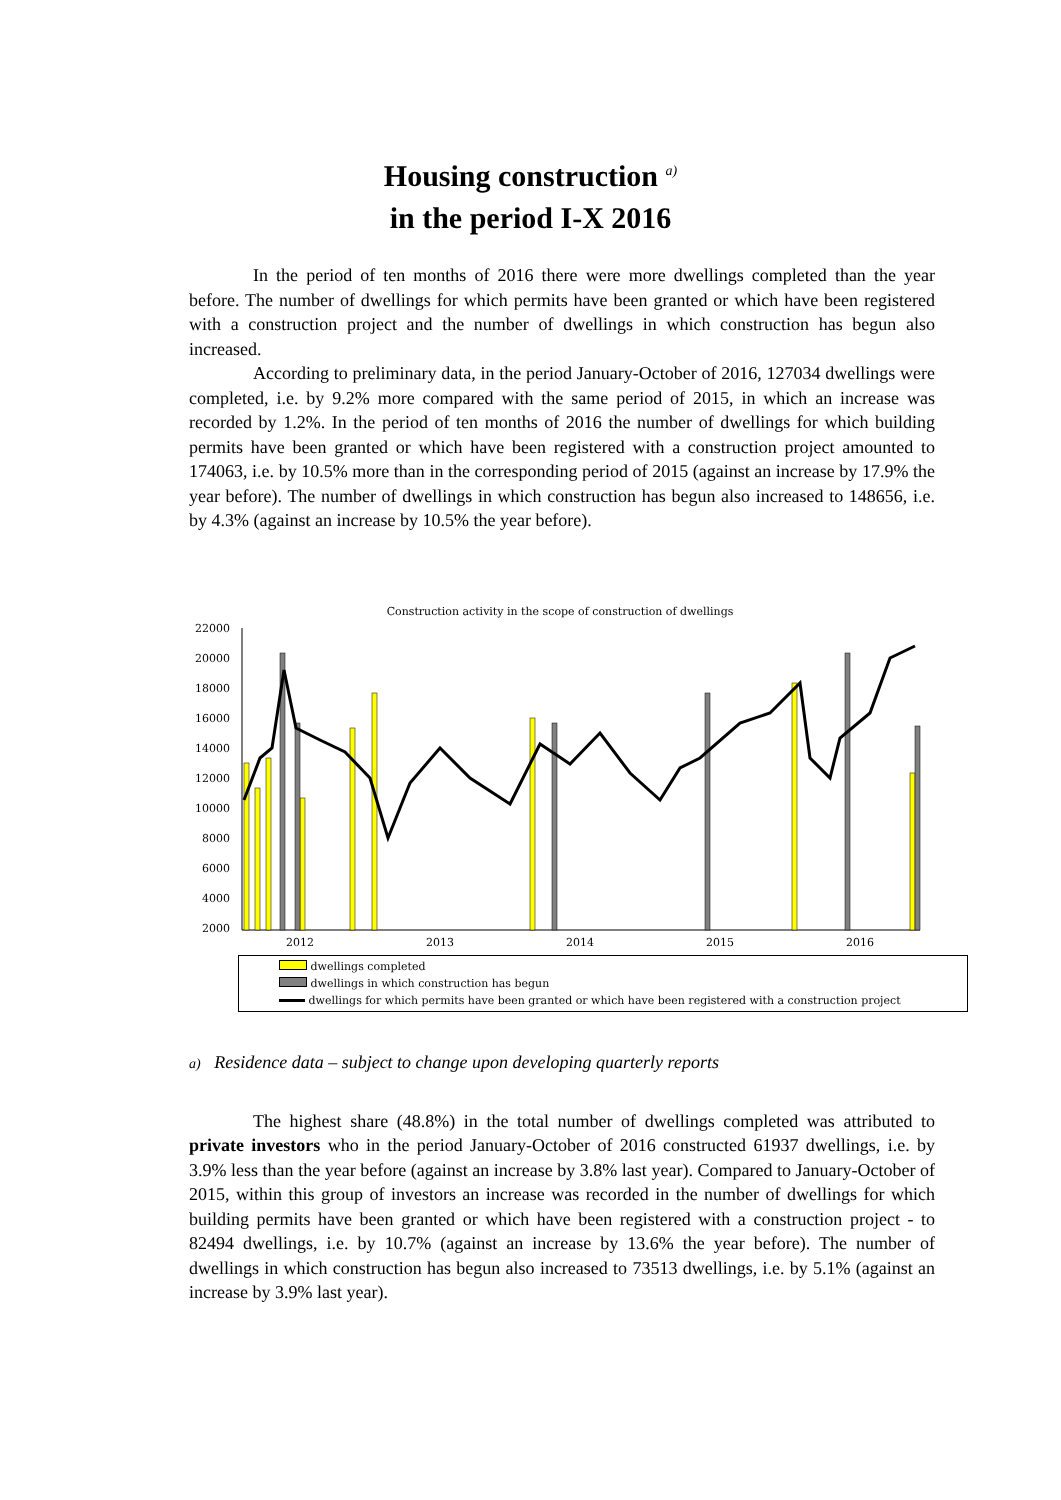Housing construction <sup>a)</sup>
in the period I-X 2016
In the period of ten months of 2016 there were more dwellings completed than the year before. The number of dwellings for which permits have been granted or which have been registered with a construction project and the number of dwellings in which construction has begun also increased.
According to preliminary data, in the period January-October of 2016, 127034 dwellings were completed, i.e. by 9.2% more compared with the same period of 2015, in which an increase was recorded by 1.2%. In the period of ten months of 2016 the number of dwellings for which building permits have been granted or which have been registered with a construction project amounted to 174063, i.e. by 10.5% more than in the corresponding period of 2015 (against an increase by 17.9% the year before). The number of dwellings in which construction has begun also increased to 148656, i.e. by 4.3% (against an increase by 10.5% the year before).
Construction activity in the scope of construction of dwellings
22000
20000
18000
16000
14000
12000
10000
8000
6000
4000
2000
2012
2013
2014
2015
2016
dwellings completed
dwellings in which construction has begun
dwellings for which permits have been granted or which have been registered with a construction project
a) Residence data – subject to change upon developing quarterly reports
The highest share (48.8%) in the total number of dwellings completed was attributed to private investors who in the period January-October of 2016 constructed 61937 dwellings, i.e. by 3.9% less than the year before (against an increase by 3.8% last year). Compared to January-October of 2015, within this group of investors an increase was recorded in the number of dwellings for which building permits have been granted or which have been registered with a construction project - to 82494 dwellings, i.e. by 10.7% (against an increase by 13.6% the year before). The number of dwellings in which construction has begun also increased to 73513 dwellings, i.e. by 5.1% (against an increase by 3.9% last year).